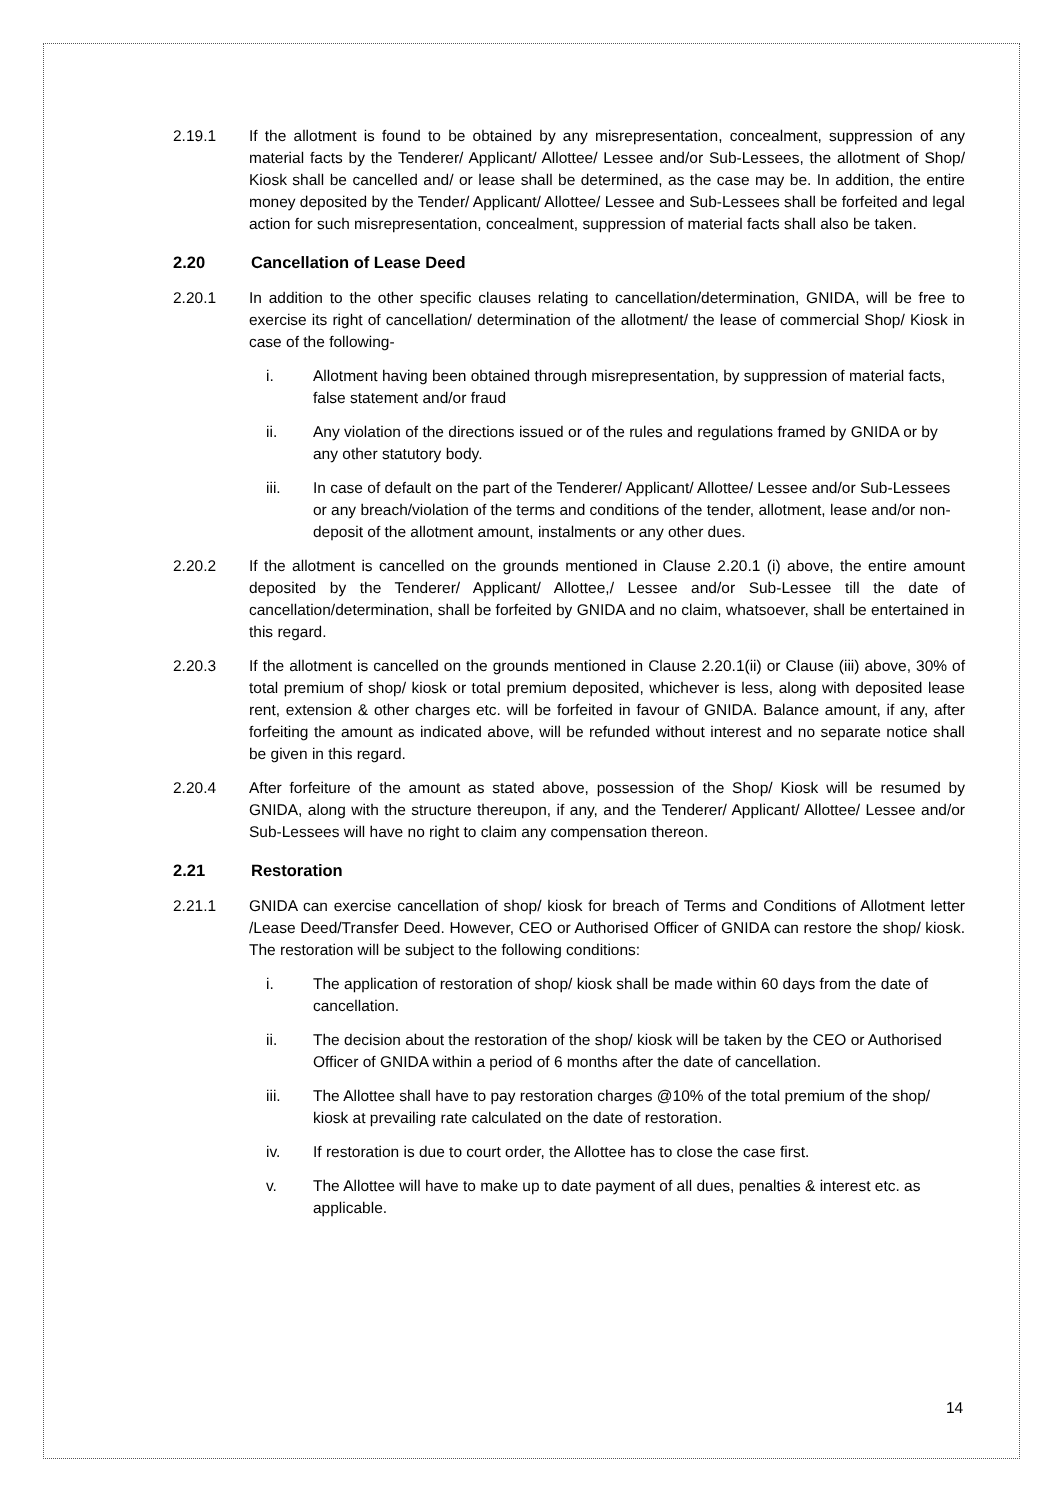2.19.1 If the allotment is found to be obtained by any misrepresentation, concealment, suppression of any material facts by the Tenderer/ Applicant/ Allottee/ Lessee and/or Sub-Lessees, the allotment of Shop/ Kiosk shall be cancelled and/ or lease shall be determined, as the case may be. In addition, the entire money deposited by the Tender/ Applicant/ Allottee/ Lessee and Sub-Lessees shall be forfeited and legal action for such misrepresentation, concealment, suppression of material facts shall also be taken.
2.20 Cancellation of Lease Deed
2.20.1 In addition to the other specific clauses relating to cancellation/determination, GNIDA, will be free to exercise its right of cancellation/ determination of the allotment/ the lease of commercial Shop/ Kiosk in case of the following-
i. Allotment having been obtained through misrepresentation, by suppression of material facts, false statement and/or fraud
ii. Any violation of the directions issued or of the rules and regulations framed by GNIDA or by any other statutory body.
iii. In case of default on the part of the Tenderer/ Applicant/ Allottee/ Lessee and/or Sub-Lessees or any breach/violation of the terms and conditions of the tender, allotment, lease and/or non-deposit of the allotment amount, instalments or any other dues.
2.20.2 If the allotment is cancelled on the grounds mentioned in Clause 2.20.1 (i) above, the entire amount deposited by the Tenderer/ Applicant/ Allottee,/ Lessee and/or Sub-Lessee till the date of cancellation/determination, shall be forfeited by GNIDA and no claim, whatsoever, shall be entertained in this regard.
2.20.3 If the allotment is cancelled on the grounds mentioned in Clause 2.20.1(ii) or Clause (iii) above, 30% of total premium of shop/ kiosk or total premium deposited, whichever is less, along with deposited lease rent, extension & other charges etc. will be forfeited in favour of GNIDA. Balance amount, if any, after forfeiting the amount as indicated above, will be refunded without interest and no separate notice shall be given in this regard.
2.20.4 After forfeiture of the amount as stated above, possession of the Shop/ Kiosk will be resumed by GNIDA, along with the structure thereupon, if any, and the Tenderer/ Applicant/ Allottee/ Lessee and/or Sub-Lessees will have no right to claim any compensation thereon.
2.21 Restoration
2.21.1 GNIDA can exercise cancellation of shop/ kiosk for breach of Terms and Conditions of Allotment letter /Lease Deed/Transfer Deed. However, CEO or Authorised Officer of GNIDA can restore the shop/ kiosk. The restoration will be subject to the following conditions:
i. The application of restoration of shop/ kiosk shall be made within 60 days from the date of cancellation.
ii. The decision about the restoration of the shop/ kiosk will be taken by the CEO or Authorised Officer of GNIDA within a period of 6 months after the date of cancellation.
iii. The Allottee shall have to pay restoration charges @10% of the total premium of the shop/ kiosk at prevailing rate calculated on the date of restoration.
iv. If restoration is due to court order, the Allottee has to close the case first.
v. The Allottee will have to make up to date payment of all dues, penalties & interest etc. as applicable.
14